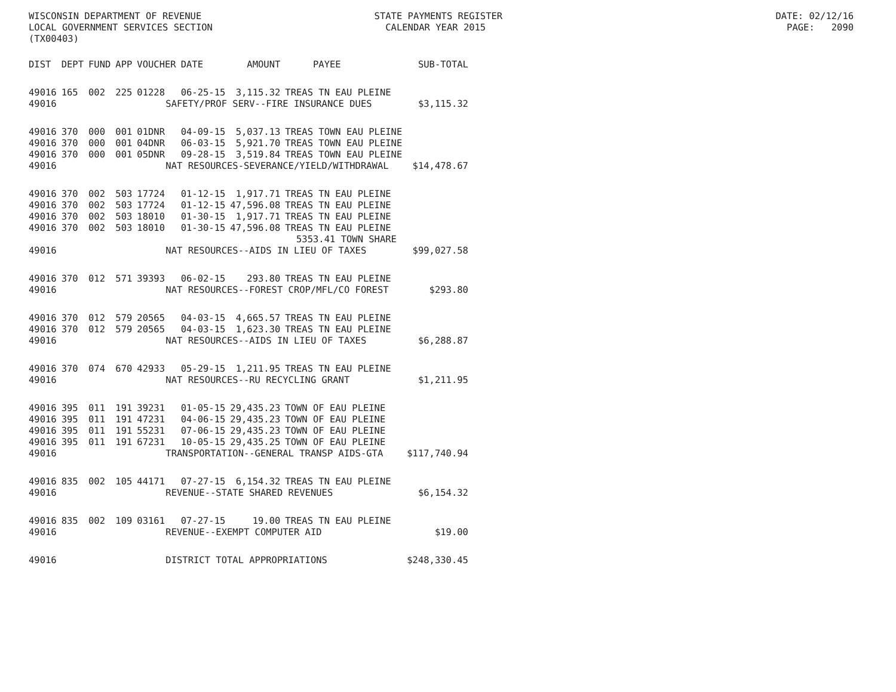WISCONSIN DEPARTMENT OF REVENUE STATE PAYMENTS REGISTER DATE: 02/12/16 LOCAL GOVERNMENT SERVICES SECTION CALENDAR YEAR 2015 PAGE: 2090 (TX00403)
| DIST | DEPT | FUND | APP | VOUCHER | DATE | AMOUNT | PAYEE | SUB-TOTAL |
| --- | --- | --- | --- | --- | --- | --- | --- | --- |
| 49016 | 165 | 002 | 225 | 01228 | 06-25-15 | 3,115.32 | TREAS TN EAU PLEINE | |
| 49016 | | | SAFETY/PROF SERV--FIRE INSURANCE DUES | | | | | $3,115.32 |
| 49016 | 370 | 000 | 001 | 01DNR | 04-09-15 | 5,037.13 | TREAS TOWN EAU PLEINE | |
| 49016 | 370 | 000 | 001 | 04DNR | 06-03-15 | 5,921.70 | TREAS TOWN EAU PLEINE | |
| 49016 | 370 | 000 | 001 | 05DNR | 09-28-15 | 3,519.84 | TREAS TOWN EAU PLEINE | |
| 49016 | | | NAT RESOURCES-SEVERANCE/YIELD/WITHDRAWAL | | | | | $14,478.67 |
| 49016 | 370 | 002 | 503 | 17724 | 01-12-15 | 1,917.71 | TREAS TN EAU PLEINE | |
| 49016 | 370 | 002 | 503 | 17724 | 01-12-15 | 47,596.08 | TREAS TN EAU PLEINE | |
| 49016 | 370 | 002 | 503 | 18010 | 01-30-15 | 1,917.71 | TREAS TN EAU PLEINE | |
| 49016 | 370 | 002 | 503 | 18010 | 01-30-15 | 47,596.08 | TREAS TN EAU PLEINE | |
| | | | | | | | 5353.41 TOWN SHARE | |
| 49016 | | | NAT RESOURCES--AIDS IN LIEU OF TAXES | | | | | $99,027.58 |
| 49016 | 370 | 012 | 571 | 39393 | 06-02-15 | 293.80 | TREAS TN EAU PLEINE | |
| 49016 | | | NAT RESOURCES--FOREST CROP/MFL/CO FOREST | | | | | $293.80 |
| 49016 | 370 | 012 | 579 | 20565 | 04-03-15 | 4,665.57 | TREAS TN EAU PLEINE | |
| 49016 | 370 | 012 | 579 | 20565 | 04-03-15 | 1,623.30 | TREAS TN EAU PLEINE | |
| 49016 | | | NAT RESOURCES--AIDS IN LIEU OF TAXES | | | | | $6,288.87 |
| 49016 | 370 | 074 | 670 | 42933 | 05-29-15 | 1,211.95 | TREAS TN EAU PLEINE | |
| 49016 | | | NAT RESOURCES--RU RECYCLING GRANT | | | | | $1,211.95 |
| 49016 | 395 | 011 | 191 | 39231 | 01-05-15 | 29,435.23 | TOWN OF EAU PLEINE | |
| 49016 | 395 | 011 | 191 | 47231 | 04-06-15 | 29,435.23 | TOWN OF EAU PLEINE | |
| 49016 | 395 | 011 | 191 | 55231 | 07-06-15 | 29,435.23 | TOWN OF EAU PLEINE | |
| 49016 | 395 | 011 | 191 | 67231 | 10-05-15 | 29,435.25 | TOWN OF EAU PLEINE | |
| 49016 | | | TRANSPORTATION--GENERAL TRANSP AIDS-GTA | | | | | $117,740.94 |
| 49016 | 835 | 002 | 105 | 44171 | 07-27-15 | 6,154.32 | TREAS TN EAU PLEINE | |
| 49016 | | | REVENUE--STATE SHARED REVENUES | | | | | $6,154.32 |
| 49016 | 835 | 002 | 109 | 03161 | 07-27-15 | 19.00 | TREAS TN EAU PLEINE | |
| 49016 | | | REVENUE--EXEMPT COMPUTER AID | | | | | $19.00 |
| 49016 | | | DISTRICT TOTAL APPROPRIATIONS | | | | | $248,330.45 |